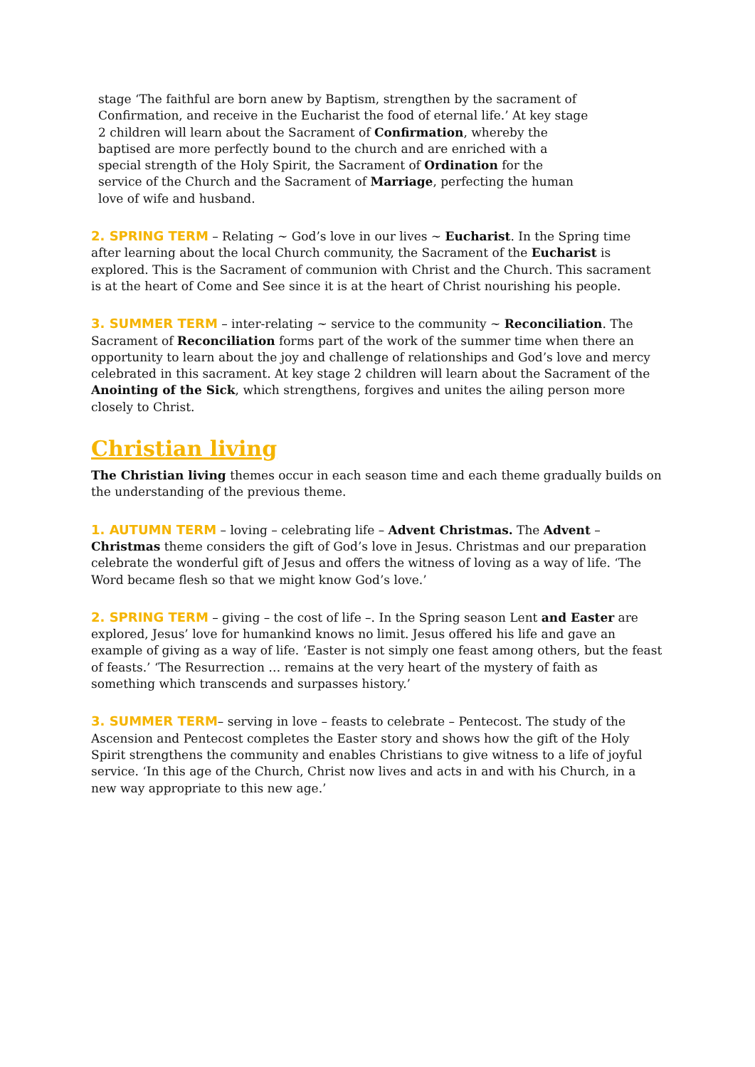stage ‘The faithful are born anew by Baptism, strengthen by the sacrament of Confirmation, and receive in the Eucharist the food of eternal life.’ At key stage 2 children will learn about the Sacrament of Confirmation, whereby the baptised are more perfectly bound to the church and are enriched with a special strength of the Holy Spirit, the Sacrament of Ordination for the service of the Church and the Sacrament of Marriage, perfecting the human love of wife and husband.
2. SPRING TERM – Relating ~ God’s love in our lives ~ Eucharist. In the Spring time after learning about the local Church community, the Sacrament of the Eucharist is explored. This is the Sacrament of communion with Christ and the Church. This sacrament is at the heart of Come and See since it is at the heart of Christ nourishing his people.
3. SUMMER TERM – inter-relating ~ service to the community ~ Reconciliation. The Sacrament of Reconciliation forms part of the work of the summer time when there an opportunity to learn about the joy and challenge of relationships and God’s love and mercy celebrated in this sacrament. At key stage 2 children will learn about the Sacrament of the Anointing of the Sick, which strengthens, forgives and unites the ailing person more closely to Christ.
Christian living
The Christian living themes occur in each season time and each theme gradually builds on the understanding of the previous theme.
1. AUTUMN TERM – loving – celebrating life – Advent Christmas. The Advent – Christmas theme considers the gift of God’s love in Jesus. Christmas and our preparation celebrate the wonderful gift of Jesus and offers the witness of loving as a way of life. ‘The Word became flesh so that we might know God’s love.’
2. SPRING TERM – giving – the cost of life –. In the Spring season Lent and Easter are explored, Jesus’ love for humankind knows no limit. Jesus offered his life and gave an example of giving as a way of life. ‘Easter is not simply one feast among others, but the feast of feasts.’ ‘The Resurrection … remains at the very heart of the mystery of faith as something which transcends and surpasses history.’
3. SUMMER TERM– serving in love – feasts to celebrate – Pentecost. The study of the Ascension and Pentecost completes the Easter story and shows how the gift of the Holy Spirit strengthens the community and enables Christians to give witness to a life of joyful service. ‘In this age of the Church, Christ now lives and acts in and with his Church, in a new way appropriate to this new age.’